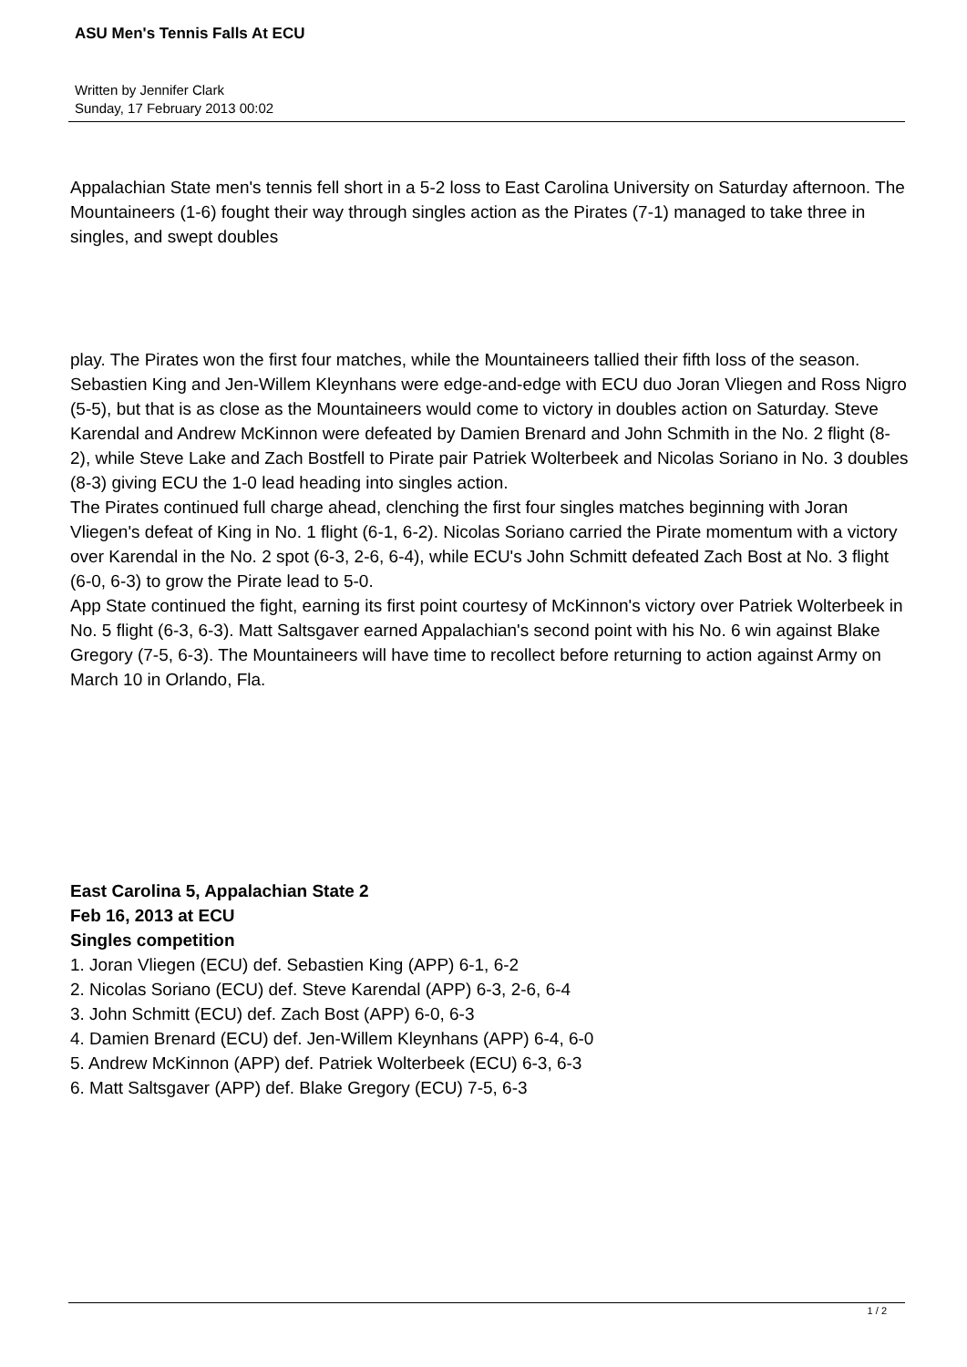ASU Men's Tennis Falls At ECU
Written by Jennifer Clark
Sunday, 17 February 2013 00:02
Appalachian State men's tennis fell short in a 5-2 loss to East Carolina University on Saturday afternoon. The Mountaineers (1-6) fought their way through singles action as the Pirates (7-1) managed to take three in singles, and swept doubles
play. The Pirates won the first four matches, while the Mountaineers tallied their fifth loss of the season.
Sebastien King and Jen-Willem Kleynhans were edge-and-edge with ECU duo Joran Vliegen and Ross Nigro (5-5), but that is as close as the Mountaineers would come to victory in doubles action on Saturday. Steve Karendal and Andrew McKinnon were defeated by Damien Brenard and John Schmith in the No. 2 flight (8-2), while Steve Lake and Zach Bostfell to Pirate pair Patriek Wolterbeek and Nicolas Soriano in No. 3 doubles (8-3) giving ECU the 1-0 lead heading into singles action.
The Pirates continued full charge ahead, clenching the first four singles matches beginning with Joran Vliegen's defeat of King in No. 1 flight (6-1, 6-2). Nicolas Soriano carried the Pirate momentum with a victory over Karendal in the No. 2 spot (6-3, 2-6, 6-4), while ECU's John Schmitt defeated Zach Bost at No. 3 flight (6-0, 6-3) to grow the Pirate lead to 5-0.
App State continued the fight, earning its first point courtesy of McKinnon's victory over Patriek Wolterbeek in No. 5 flight (6-3, 6-3). Matt Saltsgaver earned Appalachian's second point with his No. 6 win against Blake Gregory (7-5, 6-3). The Mountaineers will have time to recollect before returning to action against Army on March 10 in Orlando, Fla.
East Carolina 5, Appalachian State 2
Feb 16, 2013 at ECU
Singles competition
1. Joran Vliegen (ECU) def. Sebastien King (APP) 6-1, 6-2
2. Nicolas Soriano (ECU) def. Steve Karendal (APP) 6-3, 2-6, 6-4
3. John Schmitt (ECU) def. Zach Bost (APP) 6-0, 6-3
4. Damien Brenard (ECU) def. Jen-Willem Kleynhans (APP) 6-4, 6-0
5. Andrew McKinnon (APP) def. Patriek Wolterbeek (ECU) 6-3, 6-3
6. Matt Saltsgaver (APP) def. Blake Gregory (ECU) 7-5, 6-3
1 / 2